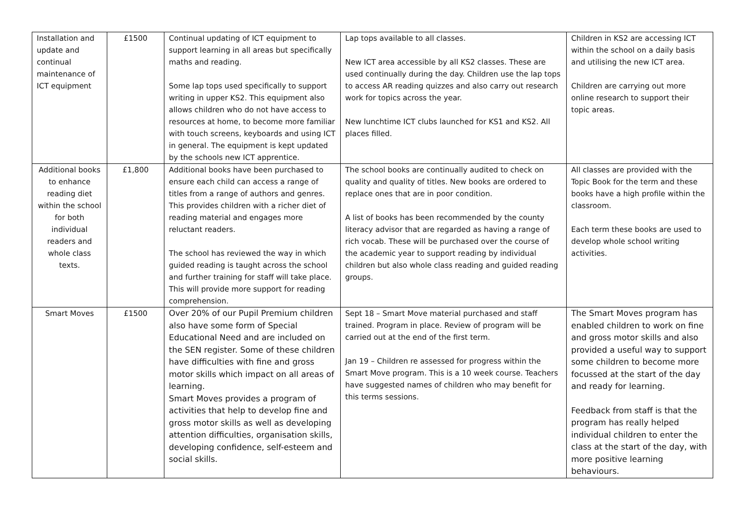| Installation and update and continual maintenance of ICT equipment | £1500 | Continual updating of ICT equipment to support learning in all areas but specifically maths and reading. Some lap tops used specifically to support writing in upper KS2. This equipment also allows children who do not have access to resources at home, to become more familiar with touch screens, keyboards and using ICT in general. The equipment is kept updated by the schools new ICT apprentice. | Lap tops available to all classes. New ICT area accessible by all KS2 classes. These are used continually during the day. Children use the lap tops to access AR reading quizzes and also carry out research work for topics across the year. New lunchtime ICT clubs launched for KS1 and KS2. All places filled. | Children in KS2 are accessing ICT within the school on a daily basis and utilising the new ICT area. Children are carrying out more online research to support their topic areas. |
| Additional books to enhance reading diet within the school for both individual readers and whole class texts. | £1,800 | Additional books have been purchased to ensure each child can access a range of titles from a range of authors and genres. This provides children with a richer diet of reading material and engages more reluctant readers. The school has reviewed the way in which guided reading is taught across the school and further training for staff will take place. This will provide more support for reading comprehension. | The school books are continually audited to check on quality and quality of titles. New books are ordered to replace ones that are in poor condition. A list of books has been recommended by the county literacy advisor that are regarded as having a range of rich vocab. These will be purchased over the course of the academic year to support reading by individual children but also whole class reading and guided reading groups. | All classes are provided with the Topic Book for the term and these books have a high profile within the classroom. Each term these books are used to develop whole school writing activities. |
| Smart Moves | £1500 | Over 20% of our Pupil Premium children also have some form of Special Educational Need and are included on the SEN register. Some of these children have difficulties with fine and gross motor skills which impact on all areas of learning. Smart Moves provides a program of activities that help to develop fine and gross motor skills as well as developing attention difficulties, organisation skills, developing confidence, self-esteem and social skills. | Sept 18 – Smart Move material purchased and staff trained. Program in place. Review of program will be carried out at the end of the first term. Jan 19 – Children re assessed for progress within the Smart Move program. This is a 10 week course. Teachers have suggested names of children who may benefit for this terms sessions. | The Smart Moves program has enabled children to work on fine and gross motor skills and also provided a useful way to support some children to become more focussed at the start of the day and ready for learning. Feedback from staff is that the program has really helped individual children to enter the class at the start of the day, with more positive learning behaviours. |